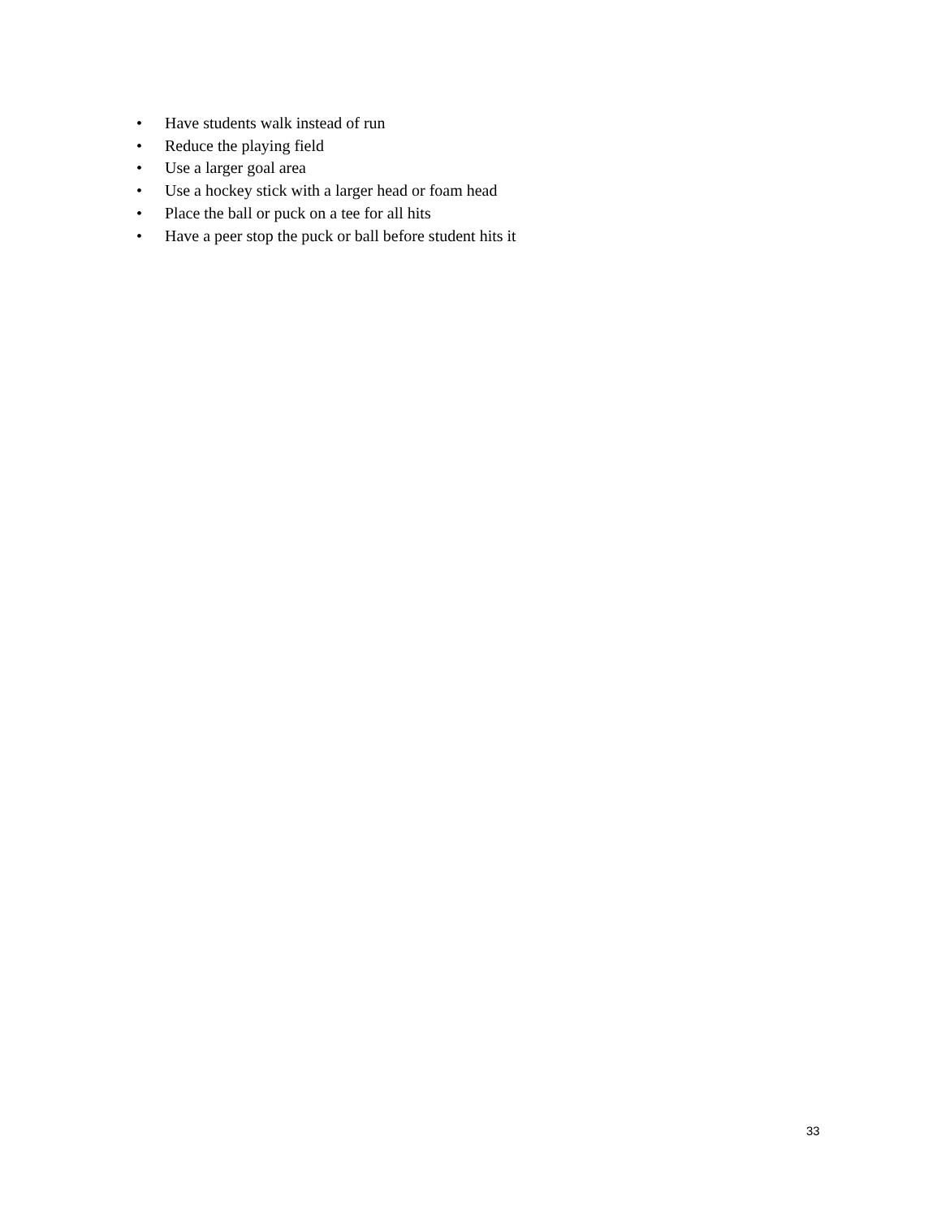• Have students walk instead of run
• Reduce the playing field
• Use a larger goal area
• Use a hockey stick with a larger head or foam head
• Place the ball or puck on a tee for all hits
• Have a peer stop the puck or ball before student hits it
33